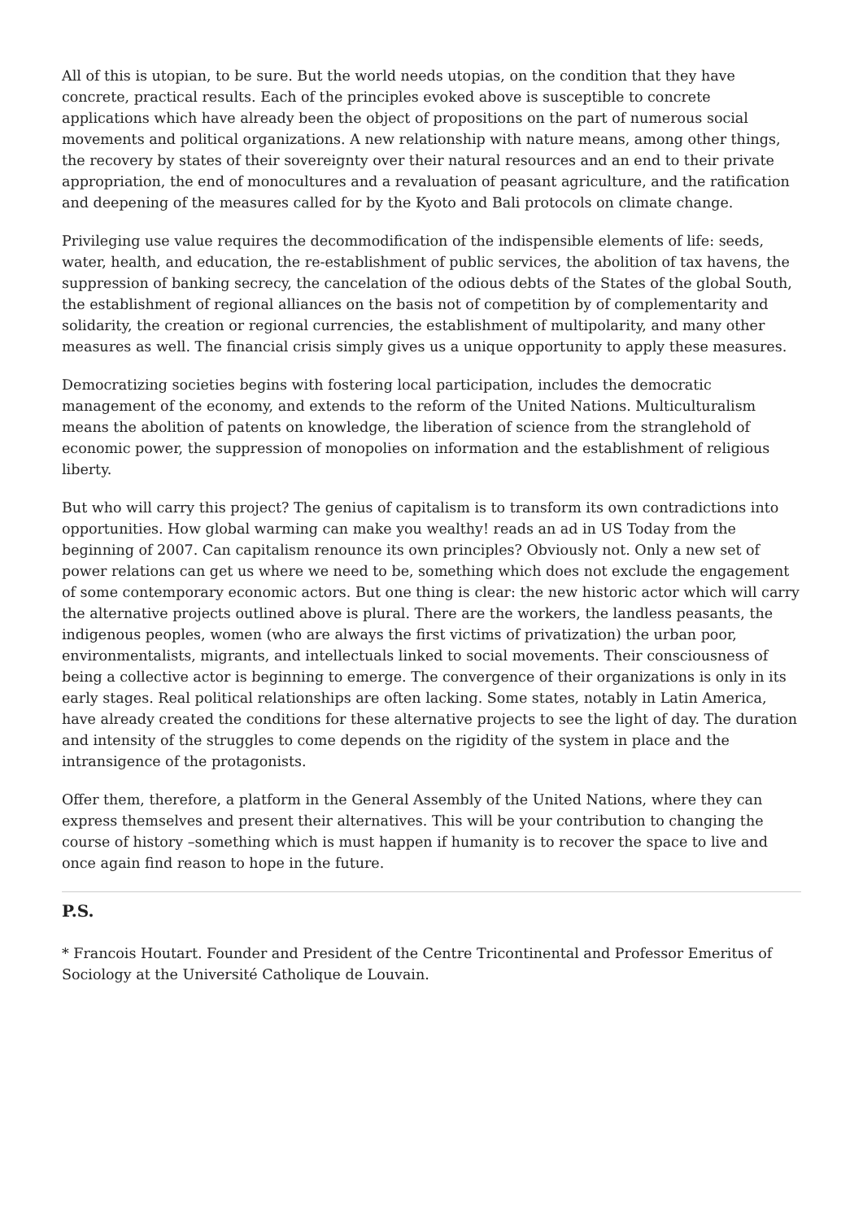All of this is utopian, to be sure. But the world needs utopias, on the condition that they have concrete, practical results. Each of the principles evoked above is susceptible to concrete applications which have already been the object of propositions on the part of numerous social movements and political organizations. A new relationship with nature means, among other things, the recovery by states of their sovereignty over their natural resources and an end to their private appropriation, the end of monocultures and a revaluation of peasant agriculture, and the ratification and deepening of the measures called for by the Kyoto and Bali protocols on climate change.
Privileging use value requires the decommodification of the indispensible elements of life: seeds, water, health, and education, the re-establishment of public services, the abolition of tax havens, the suppression of banking secrecy, the cancelation of the odious debts of the States of the global South, the establishment of regional alliances on the basis not of competition by of complementarity and solidarity, the creation or regional currencies, the establishment of multipolarity, and many other measures as well. The financial crisis simply gives us a unique opportunity to apply these measures.
Democratizing societies begins with fostering local participation, includes the democratic management of the economy, and extends to the reform of the United Nations. Multiculturalism means the abolition of patents on knowledge, the liberation of science from the stranglehold of economic power, the suppression of monopolies on information and the establishment of religious liberty.
But who will carry this project? The genius of capitalism is to transform its own contradictions into opportunities. How global warming can make you wealthy! reads an ad in US Today from the beginning of 2007. Can capitalism renounce its own principles? Obviously not. Only a new set of power relations can get us where we need to be, something which does not exclude the engagement of some contemporary economic actors. But one thing is clear: the new historic actor which will carry the alternative projects outlined above is plural. There are the workers, the landless peasants, the indigenous peoples, women (who are always the first victims of privatization) the urban poor, environmentalists, migrants, and intellectuals linked to social movements. Their consciousness of being a collective actor is beginning to emerge. The convergence of their organizations is only in its early stages. Real political relationships are often lacking. Some states, notably in Latin America, have already created the conditions for these alternative projects to see the light of day. The duration and intensity of the struggles to come depends on the rigidity of the system in place and the intransigence of the protagonists.
Offer them, therefore, a platform in the General Assembly of the United Nations, where they can express themselves and present their alternatives. This will be your contribution to changing the course of history –something which is must happen if humanity is to recover the space to live and once again find reason to hope in the future.
P.S.
* Francois Houtart. Founder and President of the Centre Tricontinental and Professor Emeritus of Sociology at the Université Catholique de Louvain.